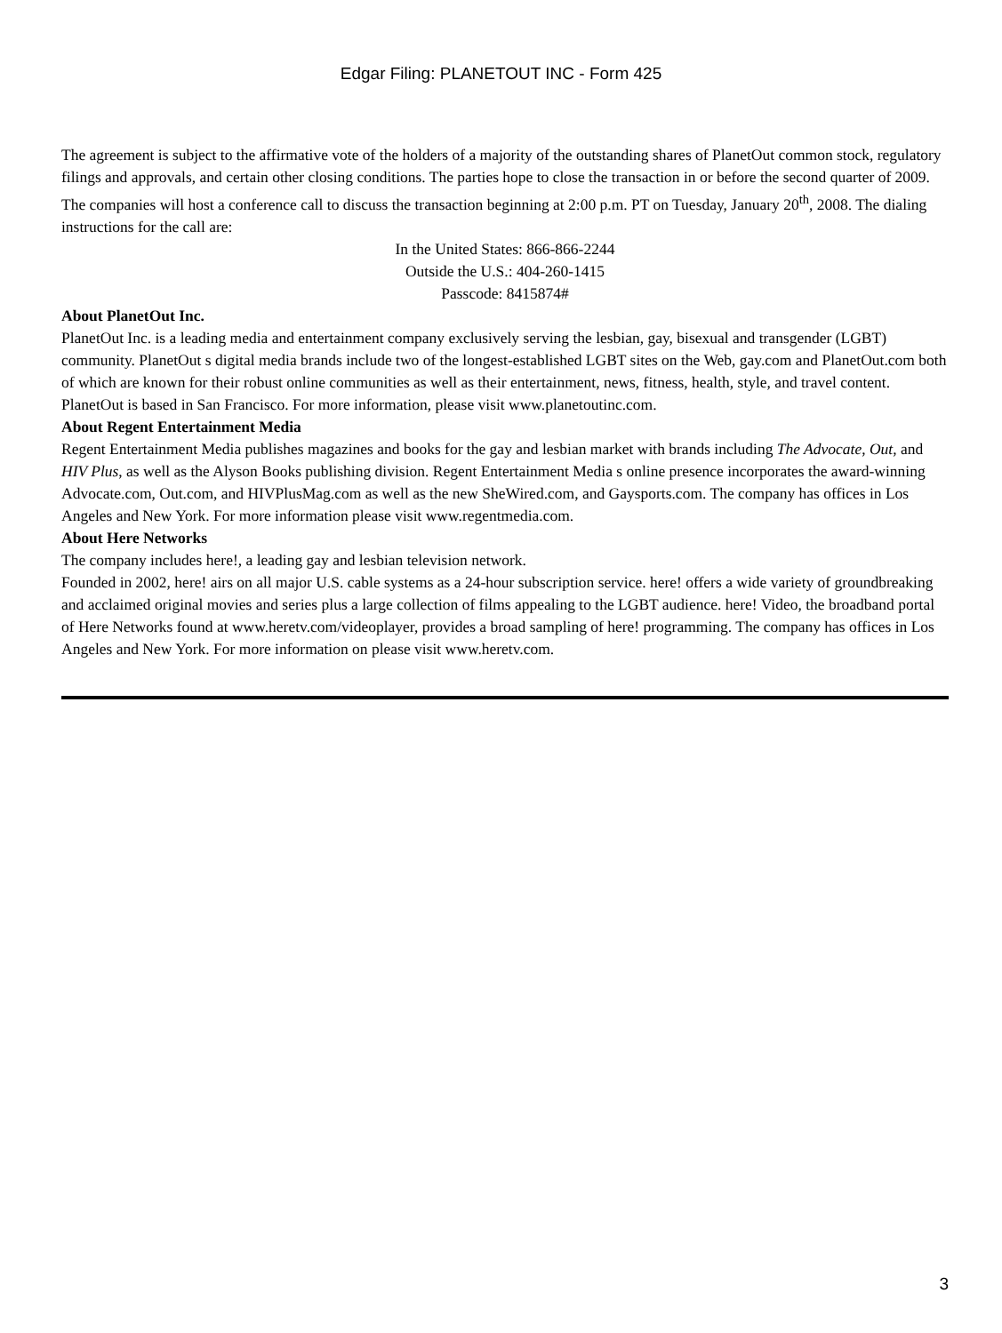Edgar Filing: PLANETOUT INC - Form 425
The agreement is subject to the affirmative vote of the holders of a majority of the outstanding shares of PlanetOut common stock, regulatory filings and approvals, and certain other closing conditions. The parties hope to close the transaction in or before the second quarter of 2009.
The companies will host a conference call to discuss the transaction beginning at 2:00 p.m. PT on Tuesday, January 20<sup>th</sup>, 2008. The dialing instructions for the call are:
In the United States: 866-866-2244
Outside the U.S.: 404-260-1415
Passcode: 8415874#
About PlanetOut Inc.
PlanetOut Inc. is a leading media and entertainment company exclusively serving the lesbian, gay, bisexual and transgender (LGBT) community. PlanetOut s digital media brands include two of the longest-established LGBT sites on the Web, gay.com and PlanetOut.com both of which are known for their robust online communities as well as their entertainment, news, fitness, health, style, and travel content. PlanetOut is based in San Francisco. For more information, please visit www.planetoutinc.com.
About Regent Entertainment Media
Regent Entertainment Media publishes magazines and books for the gay and lesbian market with brands including The Advocate, Out, and HIV Plus, as well as the Alyson Books publishing division. Regent Entertainment Media s online presence incorporates the award-winning Advocate.com, Out.com, and HIVPlusMag.com as well as the new SheWired.com, and Gaysports.com. The company has offices in Los Angeles and New York. For more information please visit www.regentmedia.com.
About Here Networks
The company includes here!, a leading gay and lesbian television network.
Founded in 2002, here! airs on all major U.S. cable systems as a 24-hour subscription service. here! offers a wide variety of groundbreaking and acclaimed original movies and series plus a large collection of films appealing to the LGBT audience. here! Video, the broadband portal of Here Networks found at www.heretv.com/videoplayer, provides a broad sampling of here! programming. The company has offices in Los Angeles and New York. For more information on please visit www.heretv.com.
3